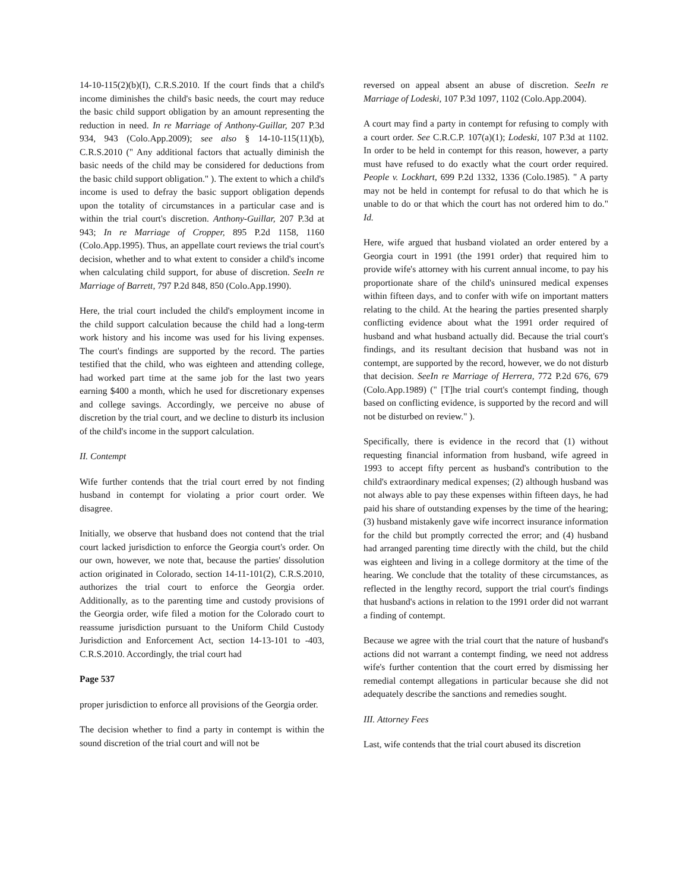14-10-115(2)(b)(I), C.R.S.2010. If the court finds that a child's income diminishes the child's basic needs, the court may reduce the basic child support obligation by an amount representing the reduction in need. In re Marriage of Anthony-Guillar, 207 P.3d 934, 943 (Colo.App.2009); see also § 14-10-115(11)(b), C.R.S.2010 (" Any additional factors that actually diminish the basic needs of the child may be considered for deductions from the basic child support obligation." ). The extent to which a child's income is used to defray the basic support obligation depends upon the totality of circumstances in a particular case and is within the trial court's discretion. Anthony-Guillar, 207 P.3d at 943; In re Marriage of Cropper, 895 P.2d 1158, 1160 (Colo.App.1995). Thus, an appellate court reviews the trial court's decision, whether and to what extent to consider a child's income when calculating child support, for abuse of discretion. SeeIn re Marriage of Barrett, 797 P.2d 848, 850 (Colo.App.1990).
Here, the trial court included the child's employment income in the child support calculation because the child had a long-term work history and his income was used for his living expenses. The court's findings are supported by the record. The parties testified that the child, who was eighteen and attending college, had worked part time at the same job for the last two years earning $400 a month, which he used for discretionary expenses and college savings. Accordingly, we perceive no abuse of discretion by the trial court, and we decline to disturb its inclusion of the child's income in the support calculation.
II. Contempt
Wife further contends that the trial court erred by not finding husband in contempt for violating a prior court order. We disagree.
Initially, we observe that husband does not contend that the trial court lacked jurisdiction to enforce the Georgia court's order. On our own, however, we note that, because the parties' dissolution action originated in Colorado, section 14-11-101(2), C.R.S.2010, authorizes the trial court to enforce the Georgia order. Additionally, as to the parenting time and custody provisions of the Georgia order, wife filed a motion for the Colorado court to reassume jurisdiction pursuant to the Uniform Child Custody Jurisdiction and Enforcement Act, section 14-13-101 to -403, C.R.S.2010. Accordingly, the trial court had
Page 537
proper jurisdiction to enforce all provisions of the Georgia order.
The decision whether to find a party in contempt is within the sound discretion of the trial court and will not be
reversed on appeal absent an abuse of discretion. SeeIn re Marriage of Lodeski, 107 P.3d 1097, 1102 (Colo.App.2004).
A court may find a party in contempt for refusing to comply with a court order. See C.R.C.P. 107(a)(1); Lodeski, 107 P.3d at 1102. In order to be held in contempt for this reason, however, a party must have refused to do exactly what the court order required. People v. Lockhart, 699 P.2d 1332, 1336 (Colo.1985). " A party may not be held in contempt for refusal to do that which he is unable to do or that which the court has not ordered him to do." Id.
Here, wife argued that husband violated an order entered by a Georgia court in 1991 (the 1991 order) that required him to provide wife's attorney with his current annual income, to pay his proportionate share of the child's uninsured medical expenses within fifteen days, and to confer with wife on important matters relating to the child. At the hearing the parties presented sharply conflicting evidence about what the 1991 order required of husband and what husband actually did. Because the trial court's findings, and its resultant decision that husband was not in contempt, are supported by the record, however, we do not disturb that decision. SeeIn re Marriage of Herrera, 772 P.2d 676, 679 (Colo.App.1989) (" [T]he trial court's contempt finding, though based on conflicting evidence, is supported by the record and will not be disturbed on review." ).
Specifically, there is evidence in the record that (1) without requesting financial information from husband, wife agreed in 1993 to accept fifty percent as husband's contribution to the child's extraordinary medical expenses; (2) although husband was not always able to pay these expenses within fifteen days, he had paid his share of outstanding expenses by the time of the hearing; (3) husband mistakenly gave wife incorrect insurance information for the child but promptly corrected the error; and (4) husband had arranged parenting time directly with the child, but the child was eighteen and living in a college dormitory at the time of the hearing. We conclude that the totality of these circumstances, as reflected in the lengthy record, support the trial court's findings that husband's actions in relation to the 1991 order did not warrant a finding of contempt.
Because we agree with the trial court that the nature of husband's actions did not warrant a contempt finding, we need not address wife's further contention that the court erred by dismissing her remedial contempt allegations in particular because she did not adequately describe the sanctions and remedies sought.
III. Attorney Fees
Last, wife contends that the trial court abused its discretion